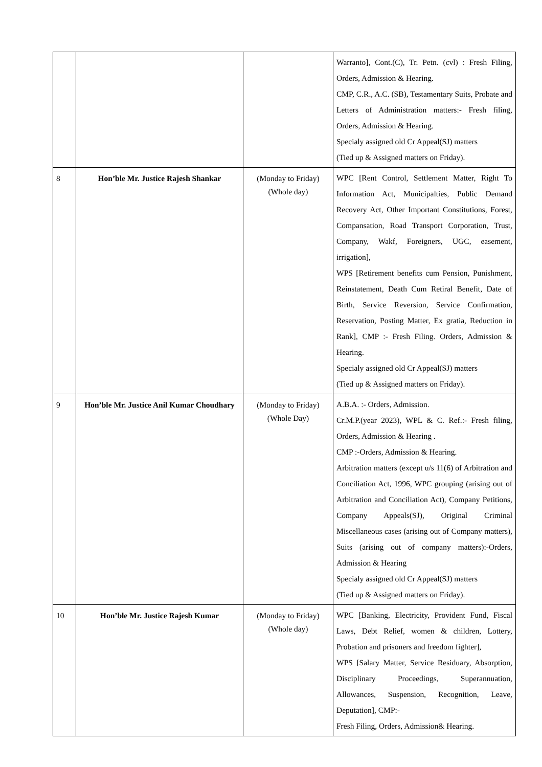| | | | Warranto], Cont.(C), Tr. Petn. (cvl) : Fresh Filing, Orders, Admission & Hearing. CMP, C.R., A.C. (SB), Testamentary Suits, Probate and Letters of Administration matters:- Fresh filing, Orders, Admission & Hearing. Specialy assigned old Cr Appeal(SJ) matters (Tied up & Assigned matters on Friday). |
| 8 | Hon’ble Mr. Justice Rajesh Shankar | (Monday to Friday) (Whole day) | WPC [Rent Control, Settlement Matter, Right To Information Act, Municipalties, Public Demand Recovery Act, Other Important Constitutions, Forest, Compansation, Road Transport Corporation, Trust, Company, Wakf, Foreigners, UGC, easement, irrigation], WPS [Retirement benefits cum Pension, Punishment, Reinstatement, Death Cum Retiral Benefit, Date of Birth, Service Reversion, Service Confirmation, Reservation, Posting Matter, Ex gratia, Reduction in Rank], CMP :- Fresh Filing. Orders, Admission & Hearing. Specialy assigned old Cr Appeal(SJ) matters (Tied up & Assigned matters on Friday). |
| 9 | Hon’ble Mr. Justice Anil Kumar Choudhary | (Monday to Friday) (Whole Day) | A.B.A. :- Orders, Admission. Cr.M.P.(year 2023), WPL & C. Ref.:- Fresh filing, Orders, Admission & Hearing . CMP :-Orders, Admission & Hearing. Arbitration matters (except u/s 11(6) of Arbitration and Conciliation Act, 1996, WPC grouping (arising out of Arbitration and Conciliation Act), Company Petitions, Company Appeals(SJ), Original Criminal Miscellaneous cases (arising out of Company matters), Suits (arising out of company matters):-Orders, Admission & Hearing Specialy assigned old Cr Appeal(SJ) matters (Tied up & Assigned matters on Friday). |
| 10 | Hon’ble Mr. Justice Rajesh Kumar | (Monday to Friday) (Whole day) | WPC [Banking, Electricity, Provident Fund, Fiscal Laws, Debt Relief, women & children, Lottery, Probation and prisoners and freedom fighter], WPS [Salary Matter, Service Residuary, Absorption, Disciplinary Proceedings, Superannuation, Allowances, Suspension, Recognition, Leave, Deputation], CMP:- Fresh Filing, Orders, Admission& Hearing. |